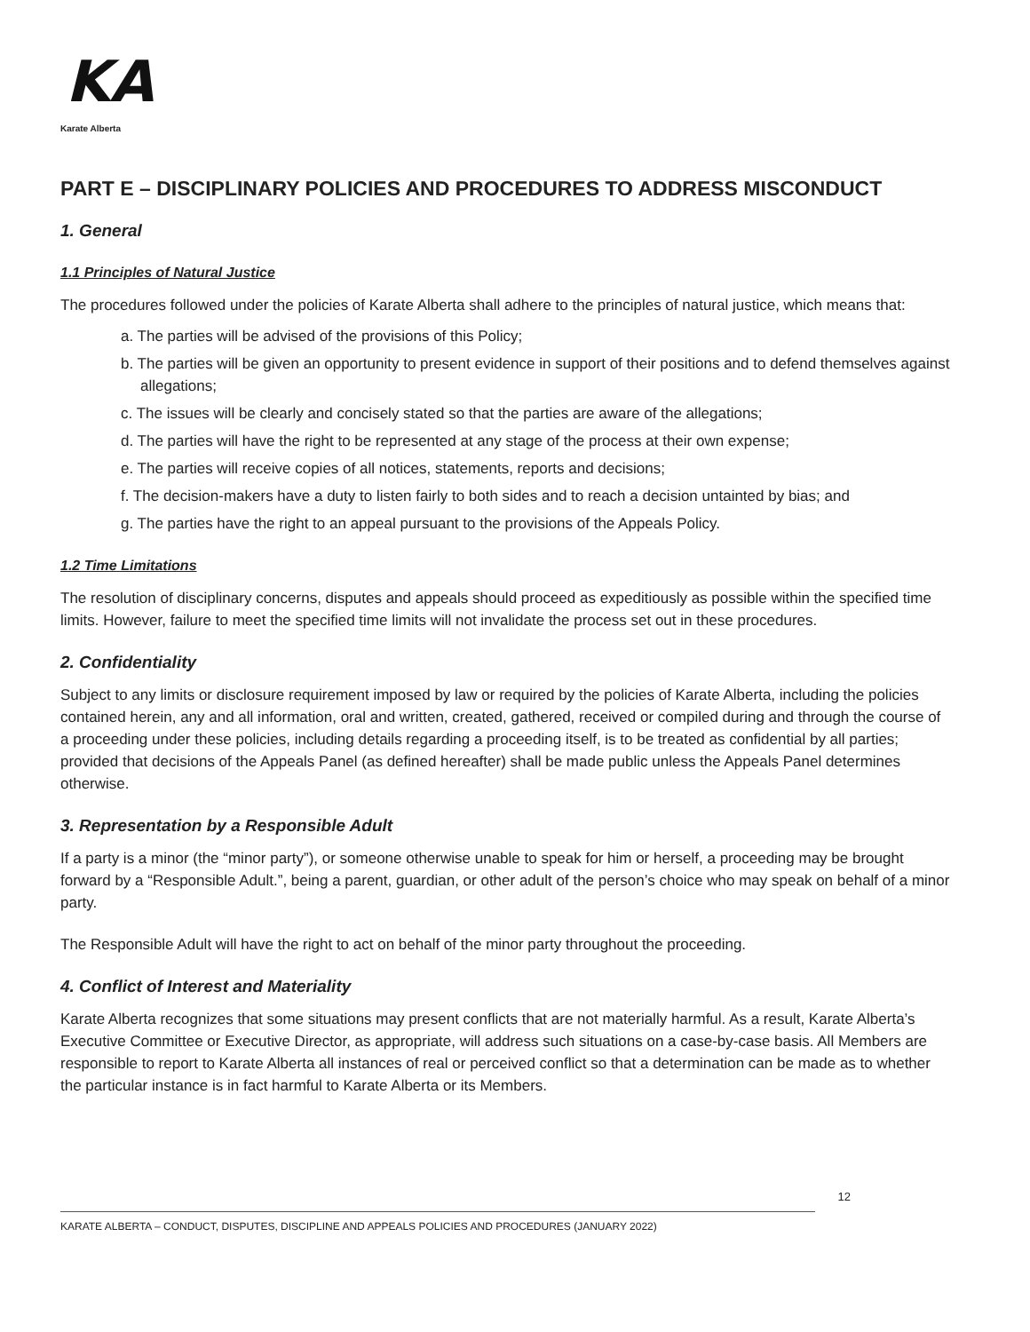KA
Karate Alberta
PART E – DISCIPLINARY POLICIES AND PROCEDURES TO ADDRESS MISCONDUCT
1. General
1.1 Principles of Natural Justice
The procedures followed under the policies of Karate Alberta shall adhere to the principles of natural justice, which means that:
a. The parties will be advised of the provisions of this Policy;
b. The parties will be given an opportunity to present evidence in support of their positions and to defend themselves against allegations;
c. The issues will be clearly and concisely stated so that the parties are aware of the allegations;
d. The parties will have the right to be represented at any stage of the process at their own expense;
e. The parties will receive copies of all notices, statements, reports and decisions;
f. The decision-makers have a duty to listen fairly to both sides and to reach a decision untainted by bias; and
g. The parties have the right to an appeal pursuant to the provisions of the Appeals Policy.
1.2 Time Limitations
The resolution of disciplinary concerns, disputes and appeals should proceed as expeditiously as possible within the specified time limits. However, failure to meet the specified time limits will not invalidate the process set out in these procedures.
2. Confidentiality
Subject to any limits or disclosure requirement imposed by law or required by the policies of Karate Alberta, including the policies contained herein, any and all information, oral and written, created, gathered, received or compiled during and through the course of a proceeding under these policies, including details regarding a proceeding itself, is to be treated as confidential by all parties; provided that decisions of the Appeals Panel (as defined hereafter) shall be made public unless the Appeals Panel determines otherwise.
3. Representation by a Responsible Adult
If a party is a minor (the “minor party”), or someone otherwise unable to speak for him or herself, a proceeding may be brought forward by a “Responsible Adult.”, being a parent, guardian, or other adult of the person’s choice who may speak on behalf of a minor party.
The Responsible Adult will have the right to act on behalf of the minor party throughout the proceeding.
4. Conflict of Interest and Materiality
Karate Alberta recognizes that some situations may present conflicts that are not materially harmful. As a result, Karate Alberta’s Executive Committee or Executive Director, as appropriate, will address such situations on a case-by-case basis. All Members are responsible to report to Karate Alberta all instances of real or perceived conflict so that a determination can be made as to whether the particular instance is in fact harmful to Karate Alberta or its Members.
12
KARATE ALBERTA – CONDUCT, DISPUTES, DISCIPLINE AND APPEALS POLICIES AND PROCEDURES (JANUARY 2022)